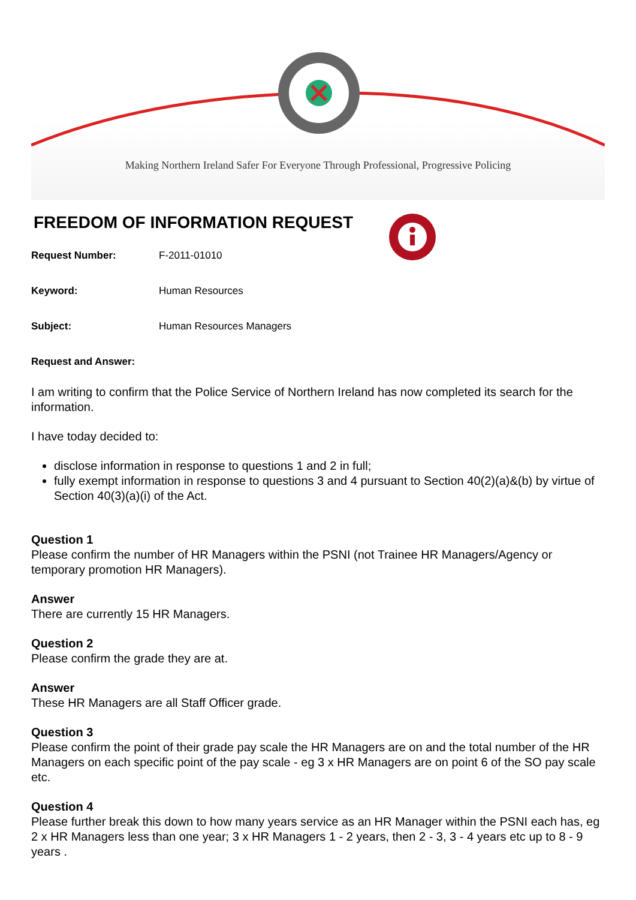Making Northern Ireland Safer For Everyone Through Professional, Progressive Policing
FREEDOM OF INFORMATION REQUEST
Request Number: F-2011-01010
Keyword: Human Resources
Subject: Human Resources Managers
Request and Answer:
I am writing to confirm that the Police Service of Northern Ireland has now completed its search for the information.
I have today decided to:
disclose information in response to questions 1 and 2 in full;
fully exempt information in response to questions 3 and 4 pursuant to Section 40(2)(a)&(b) by virtue of Section 40(3)(a)(i) of the Act.
Question 1
Please confirm the number of HR Managers within the PSNI (not Trainee HR Managers/Agency or temporary promotion HR Managers).
Answer
There are currently 15 HR Managers.
Question 2
Please confirm the grade they are at.
Answer
These HR Managers are all Staff Officer grade.
Question 3
Please confirm the point of their grade pay scale the HR Managers are on and the total number of the HR Managers on each specific point of the pay scale - eg 3 x HR Managers are on point 6 of the SO pay scale etc.
Question 4
Please further break this down to how many years service as an HR Manager within the PSNI each has, eg 2 x HR Managers less than one year; 3 x HR Managers 1 - 2 years, then 2 - 3, 3 - 4 years etc up to 8 - 9 years .